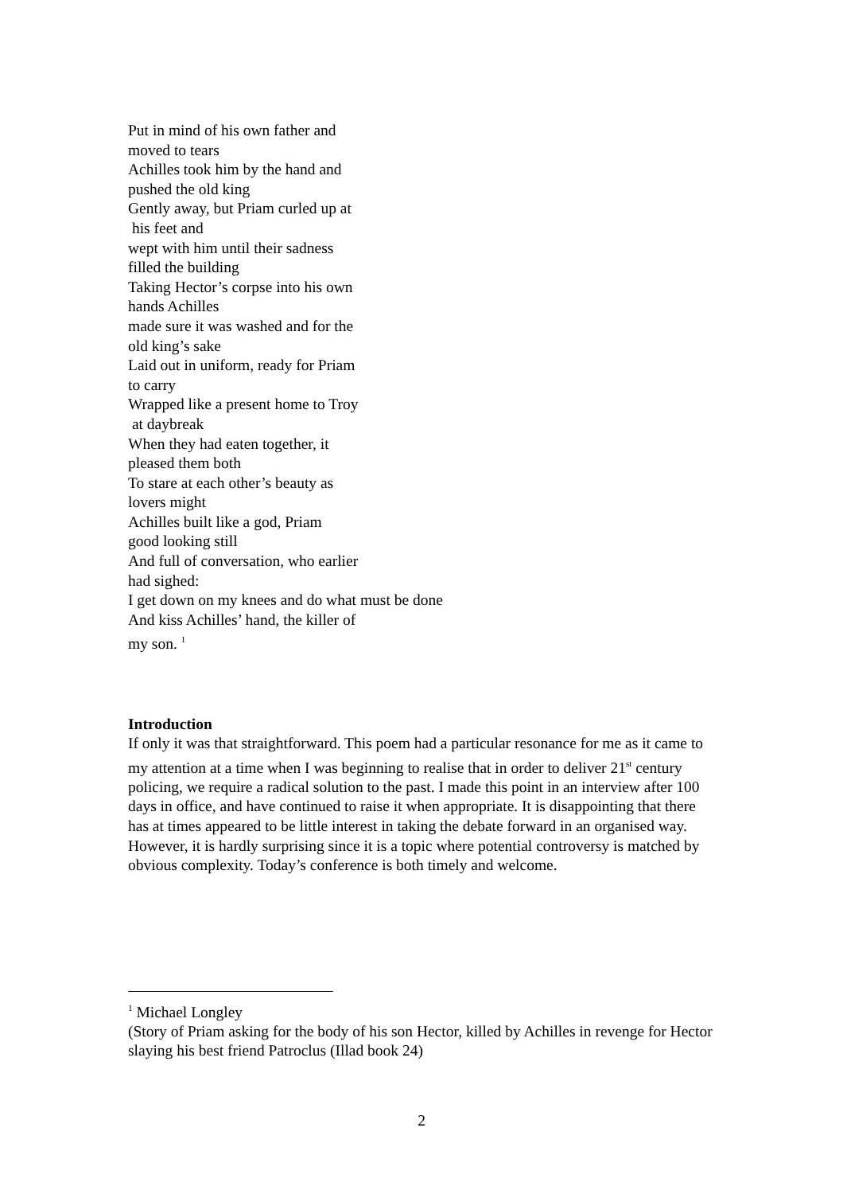Put in mind of his own father and
moved to tears
Achilles took him by the hand and
pushed the old king
Gently away, but Priam curled up at
his feet and
wept with him until their sadness
filled the building
Taking Hector’s corpse into his own
hands Achilles
made sure it was washed and for the
old king’s sake
Laid out in uniform, ready for Priam
to carry
Wrapped like a present home to Troy
at daybreak
When they had eaten together, it
pleased them both
To stare at each other’s beauty as
lovers might
Achilles built like a god, Priam
good looking still
And full of conversation, who earlier
had sighed:
I get down on my knees and do what must be done
And kiss Achilles’ hand, the killer of
my son. <sup>1</sup>
Introduction
If only it was that straightforward. This poem had a particular resonance for me as it came to my attention at a time when I was beginning to realise that in order to deliver 21<sup>st</sup> century policing, we require a radical solution to the past. I made this point in an interview after 100 days in office, and have continued to raise it when appropriate. It is disappointing that there has at times appeared to be little interest in taking the debate forward in an organised way. However, it is hardly surprising since it is a topic where potential controversy is matched by obvious complexity. Today’s conference is both timely and welcome.
<sup>1</sup> Michael Longley
(Story of Priam asking for the body of his son Hector, killed by Achilles in revenge for Hector slaying his best friend Patroclus (Illad book 24)
2